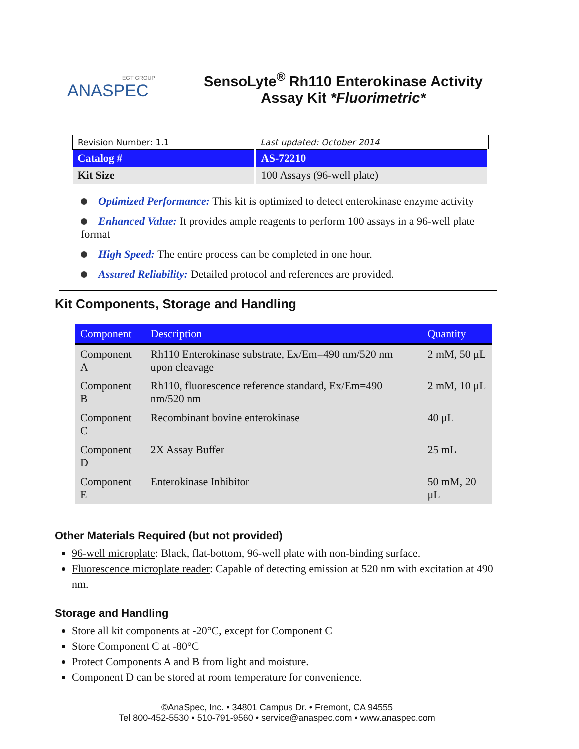EGT GROUP
ANASPEC
SensoLyte<sup>®</sup> Rh110 Enterokinase Activity
Assay Kit *Fluorimetric*
| Revision Number: 1.1 | Last updated: October 2014 |
| Catalog # | AS-72210 |
| Kit Size | 100 Assays (96-well plate) |
Optimized Performance: This kit is optimized to detect enterokinase enzyme activity
Enhanced Value: It provides ample reagents to perform 100 assays in a 96-well plate format
High Speed: The entire process can be completed in one hour.
Assured Reliability: Detailed protocol and references are provided.
Kit Components, Storage and Handling
| Component | Description | Quantity |
| --- | --- | --- |
| Component A | Rh110 Enterokinase substrate, Ex/Em=490 nm/520 nm upon cleavage | 2 mM, 50 μL |
| Component B | Rh110, fluorescence reference standard, Ex/Em=490 nm/520 nm | 2 mM, 10 μL |
| Component C | Recombinant bovine enterokinase | 40 μL |
| Component D | 2X Assay Buffer | 25 mL |
| Component E | Enterokinase Inhibitor | 50 mM, 20 μL |
Other Materials Required (but not provided)
96-well microplate: Black, flat-bottom, 96-well plate with non-binding surface.
Fluorescence microplate reader: Capable of detecting emission at 520 nm with excitation at 490 nm.
Storage and Handling
Store all kit components at -20°C, except for Component C
Store Component C at -80°C
Protect Components A and B from light and moisture.
Component D can be stored at room temperature for convenience.
©AnaSpec, Inc. • 34801 Campus Dr. • Fremont, CA 94555
Tel 800-452-5530 • 510-791-9560 • service@anaspec.com • www.anaspec.com